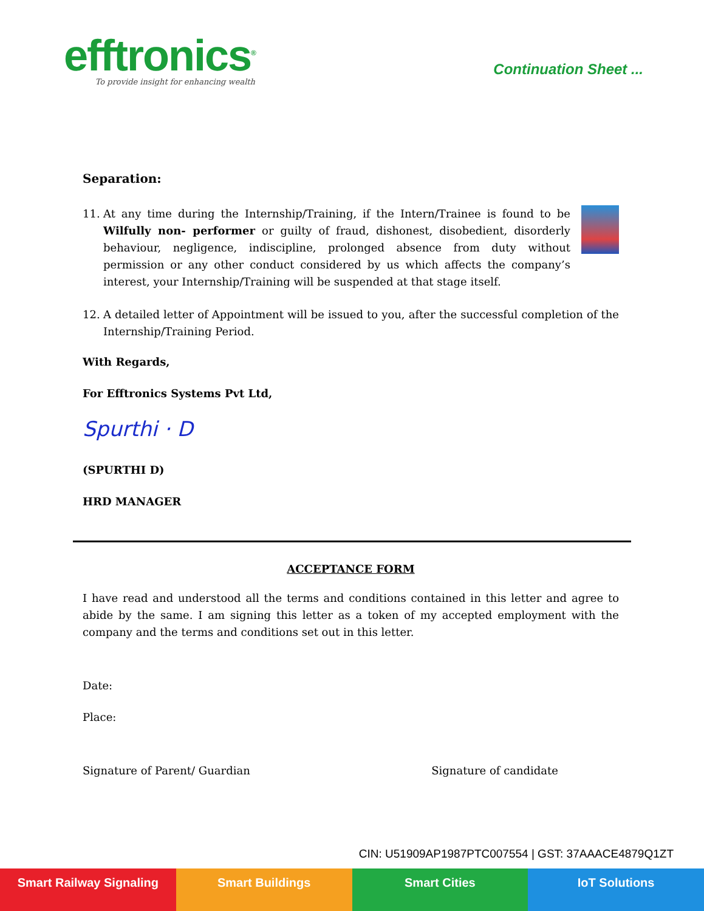efftronics<sup>®</sup>
To provide insight for enhancing wealth
Continuation Sheet ...
Separation:
11. At any time during the Internship/Training, if the Intern/Trainee is found to be Wilfully non- performer or guilty of fraud, dishonest, disobedient, disorderly behaviour, negligence, indiscipline, prolonged absence from duty without permission or any other conduct considered by us which affects the company’s interest, your Internship/Training will be suspended at that stage itself.
12. A detailed letter of Appointment will be issued to you, after the successful completion of the Internship/Training Period.
With Regards,
For Efftronics Systems Pvt Ltd,
Spurthi · D
(SPURTHI D)
HRD MANAGER
ACCEPTANCE FORM
I have read and understood all the terms and conditions contained in this letter and agree to abide by the same. I am signing this letter as a token of my accepted employment with the company and the terms and conditions set out in this letter.
Date:
Place:
Signature of Parent/ Guardian Signature of candidate
CIN: U51909AP1987PTC007554 | GST: 37AAACE4879Q1ZT
Smart Railway Signaling Smart Buildings Smart Cities IoT Solutions